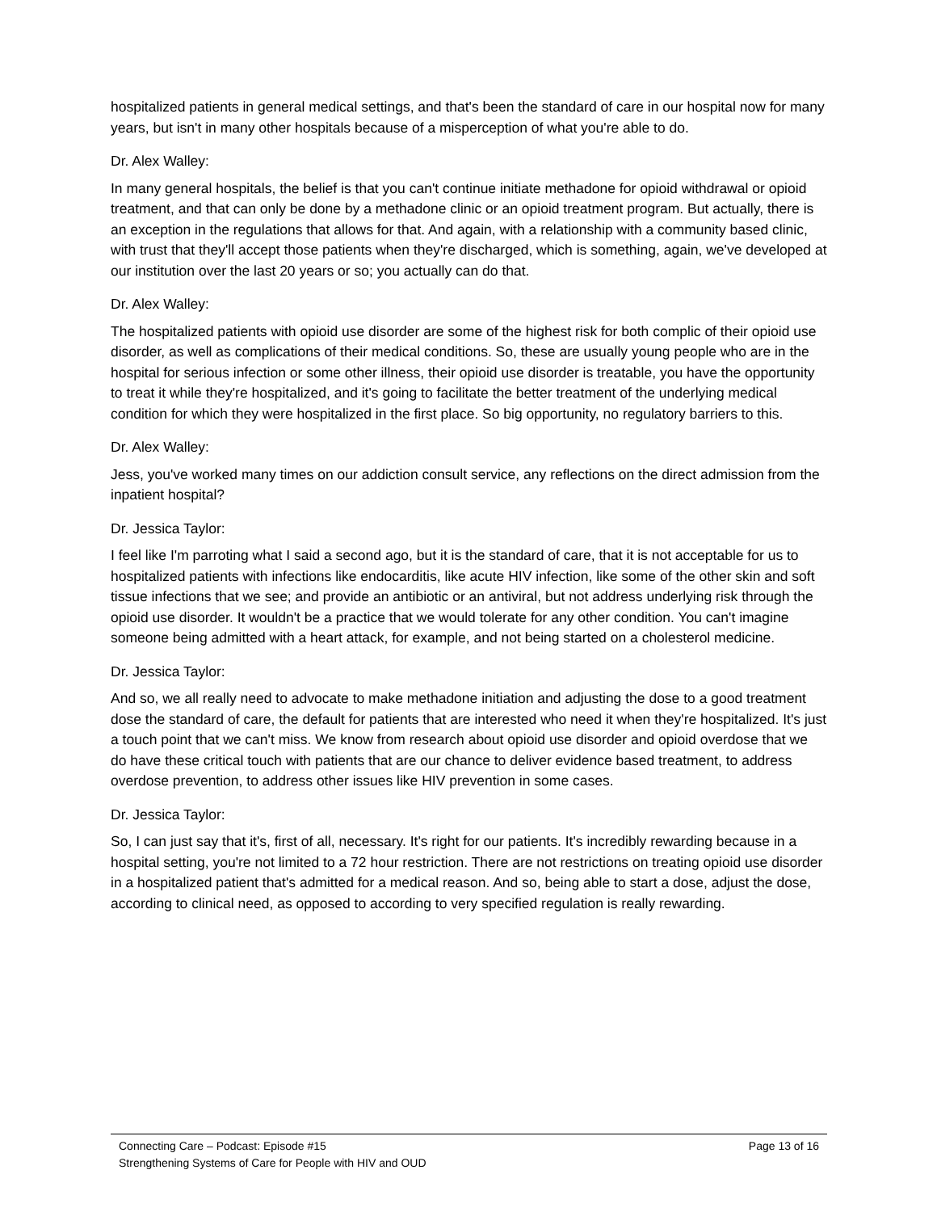hospitalized patients in general medical settings, and that's been the standard of care in our hospital now for many years, but isn't in many other hospitals because of a misperception of what you're able to do.
Dr. Alex Walley:
In many general hospitals, the belief is that you can't continue initiate methadone for opioid withdrawal or opioid treatment, and that can only be done by a methadone clinic or an opioid treatment program. But actually, there is an exception in the regulations that allows for that. And again, with a relationship with a community based clinic, with trust that they'll accept those patients when they're discharged, which is something, again, we've developed at our institution over the last 20 years or so; you actually can do that.
Dr. Alex Walley:
The hospitalized patients with opioid use disorder are some of the highest risk for both complic of their opioid use disorder, as well as complications of their medical conditions. So, these are usually young people who are in the hospital for serious infection or some other illness, their opioid use disorder is treatable, you have the opportunity to treat it while they're hospitalized, and it's going to facilitate the better treatment of the underlying medical condition for which they were hospitalized in the first place. So big opportunity, no regulatory barriers to this.
Dr. Alex Walley:
Jess, you've worked many times on our addiction consult service, any reflections on the direct admission from the inpatient hospital?
Dr. Jessica Taylor:
I feel like I'm parroting what I said a second ago, but it is the standard of care, that it is not acceptable for us to hospitalized patients with infections like endocarditis, like acute HIV infection, like some of the other skin and soft tissue infections that we see; and provide an antibiotic or an antiviral, but not address underlying risk through the opioid use disorder. It wouldn't be a practice that we would tolerate for any other condition. You can't imagine someone being admitted with a heart attack, for example, and not being started on a cholesterol medicine.
Dr. Jessica Taylor:
And so, we all really need to advocate to make methadone initiation and adjusting the dose to a good treatment dose the standard of care, the default for patients that are interested who need it when they're hospitalized. It's just a touch point that we can't miss. We know from research about opioid use disorder and opioid overdose that we do have these critical touch with patients that are our chance to deliver evidence based treatment, to address overdose prevention, to address other issues like HIV prevention in some cases.
Dr. Jessica Taylor:
So, I can just say that it's, first of all, necessary. It's right for our patients. It's incredibly rewarding because in a hospital setting, you're not limited to a 72 hour restriction. There are not restrictions on treating opioid use disorder in a hospitalized patient that's admitted for a medical reason. And so, being able to start a dose, adjust the dose, according to clinical need, as opposed to according to very specified regulation is really rewarding.
Connecting Care – Podcast: Episode #15
Strengthening Systems of Care for People with HIV and OUD
Page 13 of 16